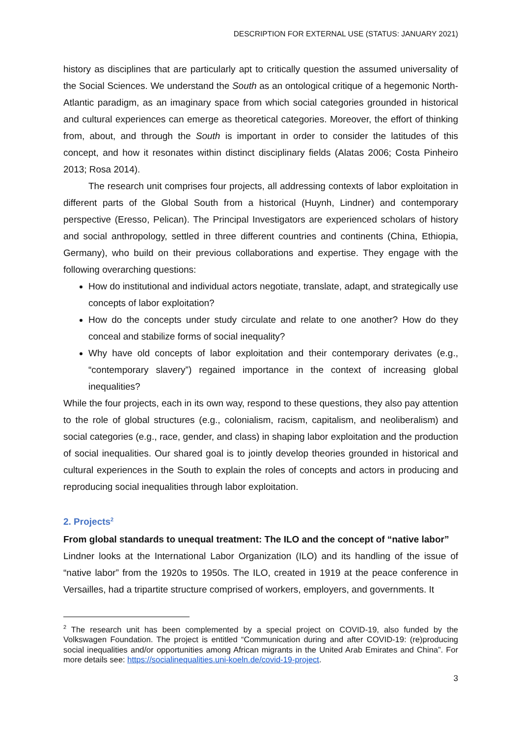DESCRIPTION FOR EXTERNAL USE (STATUS: JANUARY 2021)
history as disciplines that are particularly apt to critically question the assumed universality of the Social Sciences. We understand the South as an ontological critique of a hegemonic North-Atlantic paradigm, as an imaginary space from which social categories grounded in historical and cultural experiences can emerge as theoretical categories. Moreover, the effort of thinking from, about, and through the South is important in order to consider the latitudes of this concept, and how it resonates within distinct disciplinary fields (Alatas 2006; Costa Pinheiro 2013; Rosa 2014).
The research unit comprises four projects, all addressing contexts of labor exploitation in different parts of the Global South from a historical (Huynh, Lindner) and contemporary perspective (Eresso, Pelican). The Principal Investigators are experienced scholars of history and social anthropology, settled in three different countries and continents (China, Ethiopia, Germany), who build on their previous collaborations and expertise. They engage with the following overarching questions:
How do institutional and individual actors negotiate, translate, adapt, and strategically use concepts of labor exploitation?
How do the concepts under study circulate and relate to one another? How do they conceal and stabilize forms of social inequality?
Why have old concepts of labor exploitation and their contemporary derivates (e.g., “contemporary slavery”) regained importance in the context of increasing global inequalities?
While the four projects, each in its own way, respond to these questions, they also pay attention to the role of global structures (e.g., colonialism, racism, capitalism, and neoliberalism) and social categories (e.g., race, gender, and class) in shaping labor exploitation and the production of social inequalities. Our shared goal is to jointly develop theories grounded in historical and cultural experiences in the South to explain the roles of concepts and actors in producing and reproducing social inequalities through labor exploitation.
2. Projects<sup>2</sup>
From global standards to unequal treatment: The ILO and the concept of “native labor”
Lindner looks at the International Labor Organization (ILO) and its handling of the issue of “native labor” from the 1920s to 1950s. The ILO, created in 1919 at the peace conference in Versailles, had a tripartite structure comprised of workers, employers, and governments. It
<sup>2</sup> The research unit has been complemented by a special project on COVID-19, also funded by the Volkswagen Foundation. The project is entitled “Communication during and after COVID-19: (re)producing social inequalities and/or opportunities among African migrants in the United Arab Emirates and China”. For more details see: https://socialinequalities.uni-koeln.de/covid-19-project.
3